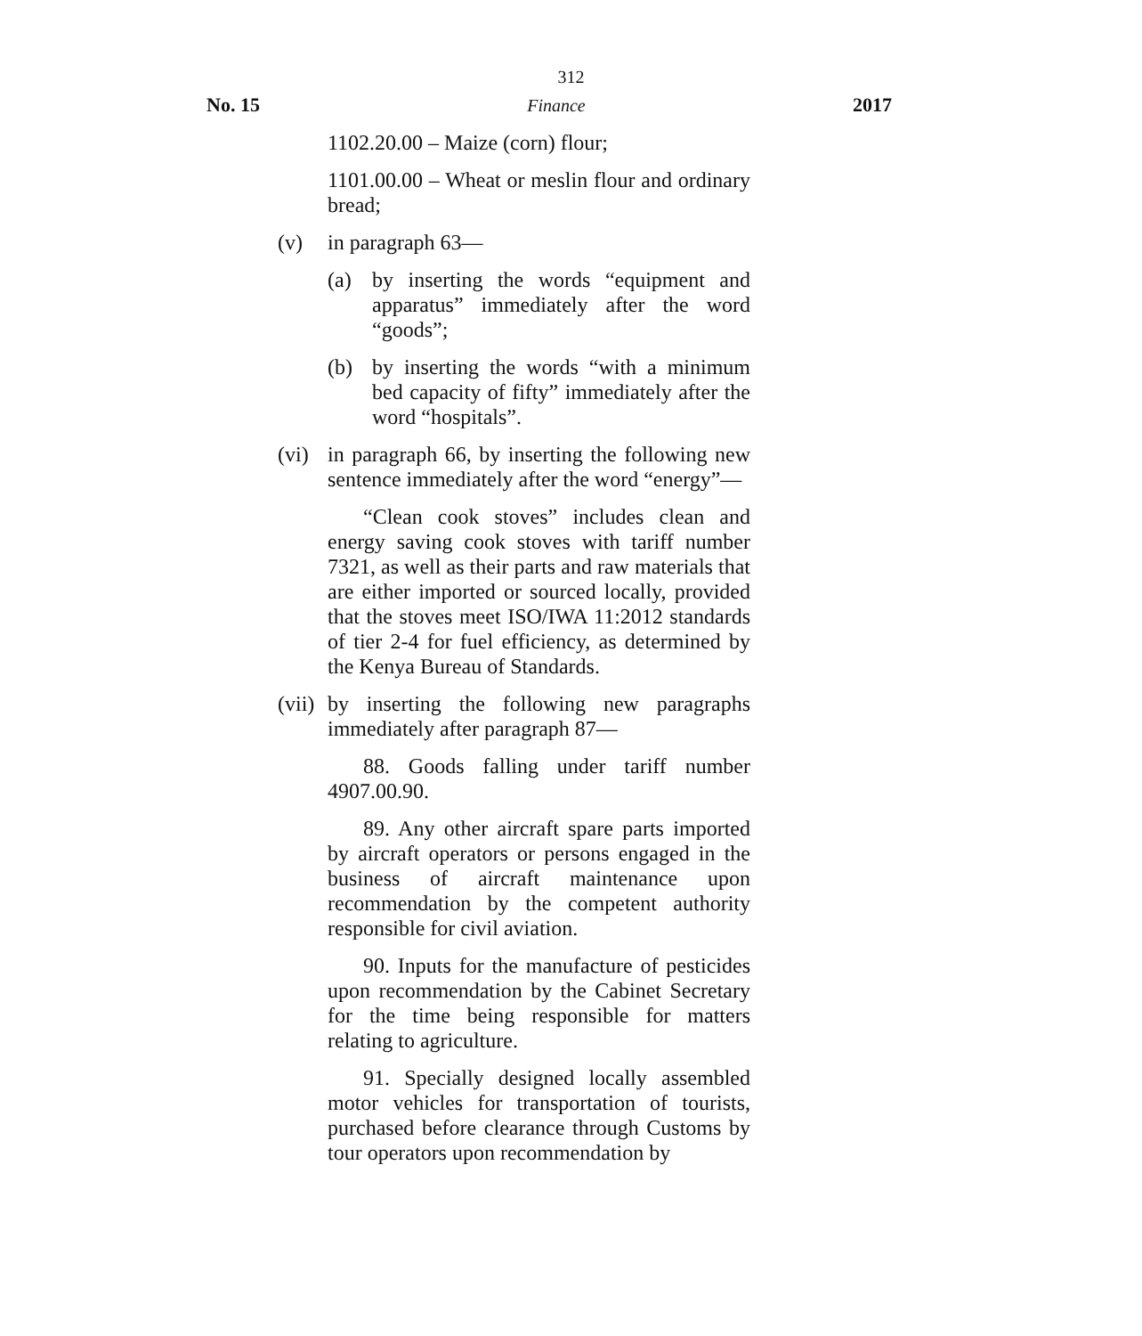312
No. 15 Finance 2017
1102.20.00 – Maize (corn) flour;
1101.00.00 – Wheat or meslin flour and ordinary bread;
(v) in paragraph 63—
(a) by inserting the words “equipment and apparatus” immediately after the word “goods”;
(b) by inserting the words “with a minimum bed capacity of fifty” immediately after the word “hospitals”.
(vi)
in paragraph 66, by inserting the following new sentence immediately after the word “energy”—
“Clean cook stoves” includes clean and energy saving cook stoves with tariff number 7321, as well as their parts and raw materials that are either imported or sourced locally, provided that the stoves meet ISO/IWA 11:2012 standards of tier 2-4 for fuel efficiency, as determined by the Kenya Bureau of Standards.
(vii)
by inserting the following new paragraphs immediately after paragraph 87—
88. Goods falling under tariff number 4907.00.90.
89. Any other aircraft spare parts imported by aircraft operators or persons engaged in the business of aircraft maintenance upon recommendation by the competent authority responsible for civil aviation.
90. Inputs for the manufacture of pesticides upon recommendation by the Cabinet Secretary for the time being responsible for matters relating to agriculture.
91. Specially designed locally assembled motor vehicles for transportation of tourists, purchased before clearance through Customs by tour operators upon recommendation by